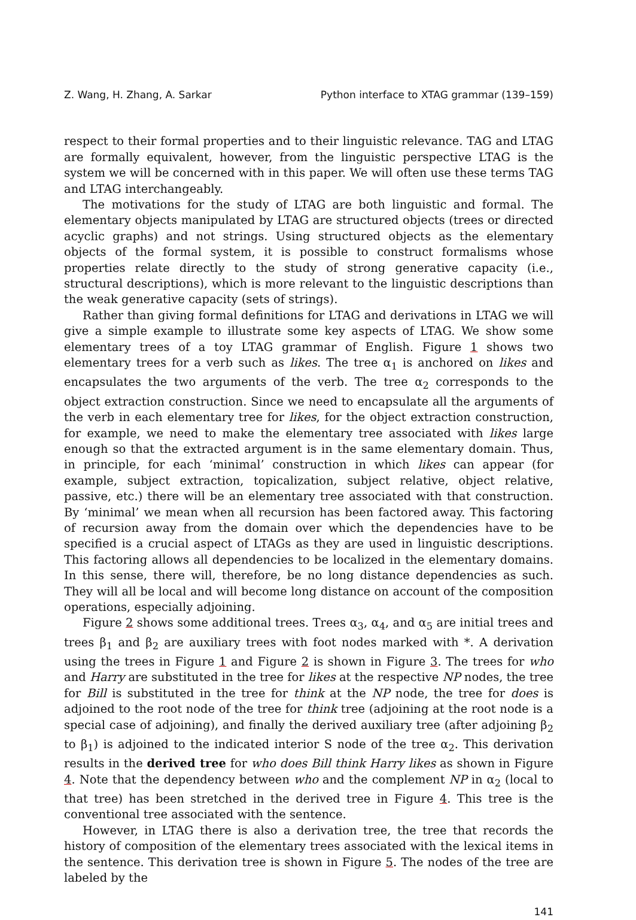Z. Wang, H. Zhang, A. Sarkar Python interface to XTAG grammar (139–159)
respect to their formal properties and to their linguistic relevance. TAG and LTAG are formally equivalent, however, from the linguistic perspective LTAG is the system we will be concerned with in this paper. We will often use these terms TAG and LTAG interchangeably.
The motivations for the study of LTAG are both linguistic and formal. The elementary objects manipulated by LTAG are structured objects (trees or directed acyclic graphs) and not strings. Using structured objects as the elementary objects of the formal system, it is possible to construct formalisms whose properties relate directly to the study of strong generative capacity (i.e., structural descriptions), which is more relevant to the linguistic descriptions than the weak generative capacity (sets of strings).
Rather than giving formal definitions for LTAG and derivations in LTAG we will give a simple example to illustrate some key aspects of LTAG. We show some elementary trees of a toy LTAG grammar of English. Figure 1 shows two elementary trees for a verb such as likes. The tree α<sub>1</sub> is anchored on likes and encapsulates the two arguments of the verb. The tree α<sub>2</sub> corresponds to the object extraction construction. Since we need to encapsulate all the arguments of the verb in each elementary tree for likes, for the object extraction construction, for example, we need to make the elementary tree associated with likes large enough so that the extracted argument is in the same elementary domain. Thus, in principle, for each ‘minimal’ construction in which likes can appear (for example, subject extraction, topicalization, subject relative, object relative, passive, etc.) there will be an elementary tree associated with that construction. By ‘minimal’ we mean when all recursion has been factored away. This factoring of recursion away from the domain over which the dependencies have to be specified is a crucial aspect of LTAGs as they are used in linguistic descriptions. This factoring allows all dependencies to be localized in the elementary domains. In this sense, there will, therefore, be no long distance dependencies as such. They will all be local and will become long distance on account of the composition operations, especially adjoining.
Figure 2 shows some additional trees. Trees α<sub>3</sub>, α<sub>4</sub>, and α<sub>5</sub> are initial trees and trees β<sub>1</sub> and β<sub>2</sub> are auxiliary trees with foot nodes marked with *. A derivation using the trees in Figure 1 and Figure 2 is shown in Figure 3. The trees for who and Harry are substituted in the tree for likes at the respective NP nodes, the tree for Bill is substituted in the tree for think at the NP node, the tree for does is adjoined to the root node of the tree for think tree (adjoining at the root node is a special case of adjoining), and finally the derived auxiliary tree (after adjoining β<sub>2</sub> to β<sub>1</sub>) is adjoined to the indicated interior S node of the tree α<sub>2</sub>. This derivation results in the derived tree for who does Bill think Harry likes as shown in Figure 4. Note that the dependency between who and the complement NP in α<sub>2</sub> (local to that tree) has been stretched in the derived tree in Figure 4. This tree is the conventional tree associated with the sentence.
However, in LTAG there is also a derivation tree, the tree that records the history of composition of the elementary trees associated with the lexical items in the sentence. This derivation tree is shown in Figure 5. The nodes of the tree are labeled by the
141